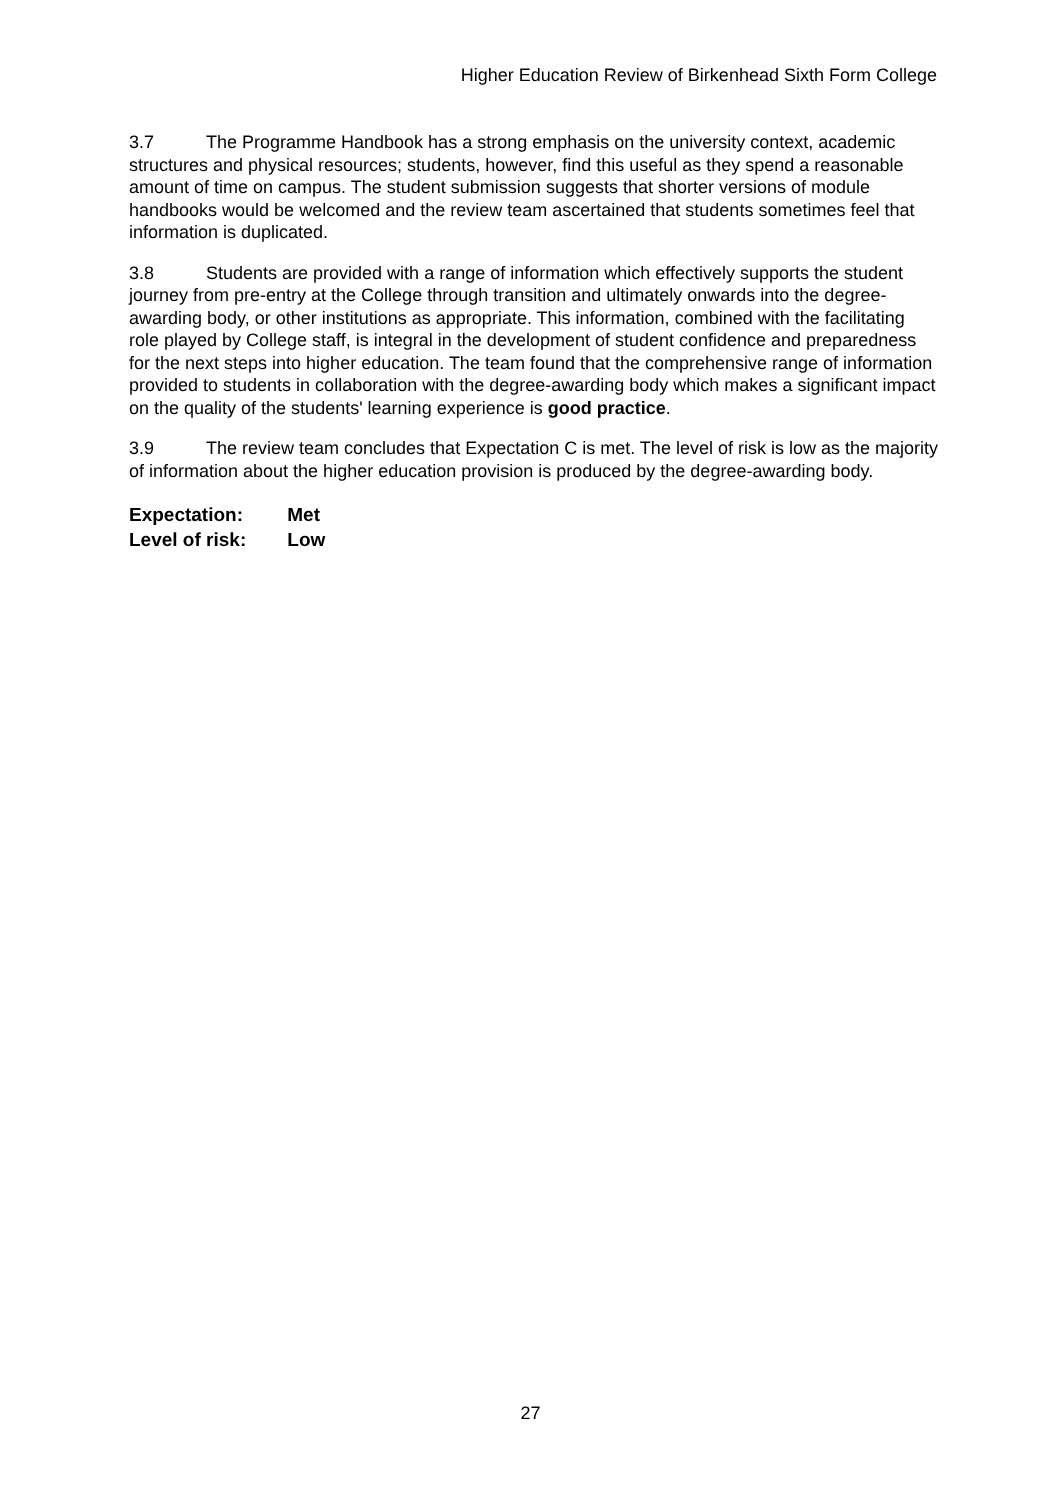Higher Education Review of Birkenhead Sixth Form College
3.7 The Programme Handbook has a strong emphasis on the university context, academic structures and physical resources; students, however, find this useful as they spend a reasonable amount of time on campus. The student submission suggests that shorter versions of module handbooks would be welcomed and the review team ascertained that students sometimes feel that information is duplicated.
3.8 Students are provided with a range of information which effectively supports the student journey from pre-entry at the College through transition and ultimately onwards into the degree-awarding body, or other institutions as appropriate. This information, combined with the facilitating role played by College staff, is integral in the development of student confidence and preparedness for the next steps into higher education. The team found that the comprehensive range of information provided to students in collaboration with the degree-awarding body which makes a significant impact on the quality of the students' learning experience is good practice.
3.9 The review team concludes that Expectation C is met. The level of risk is low as the majority of information about the higher education provision is produced by the degree-awarding body.
Expectation: Met
Level of risk: Low
27